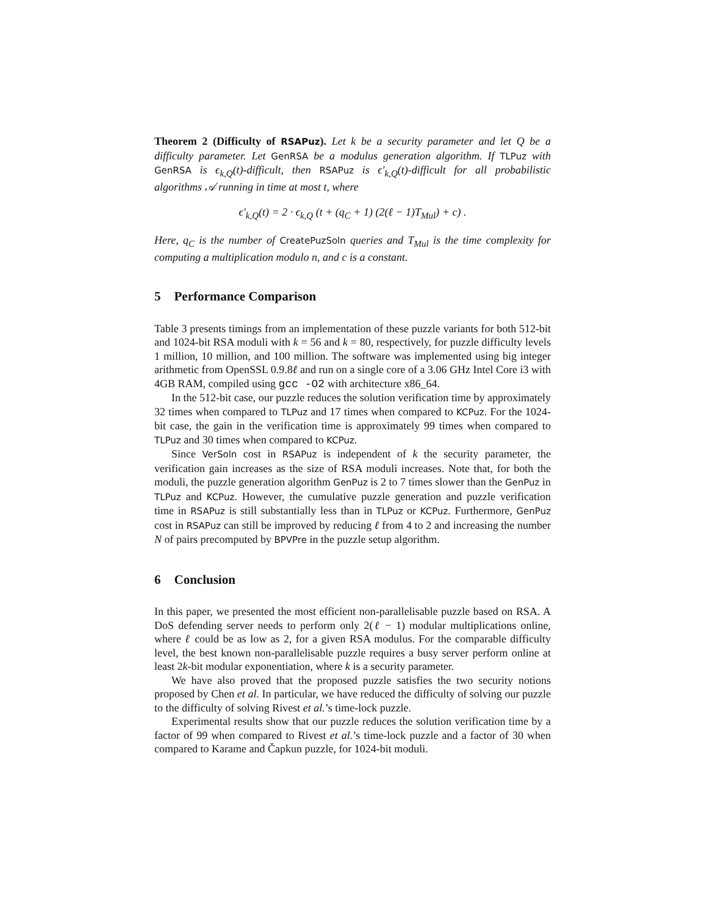Theorem 2 (Difficulty of RSAPuz). Let k be a security parameter and let Q be a difficulty parameter. Let GenRSA be a modulus generation algorithm. If TLPuz with GenRSA is ϵ<sub>k,Q</sub>(t)-difficult, then RSAPuz is ϵ′<sub>k,Q</sub>(t)-difficult for all probabilistic algorithms 𝒜 running in time at most t, where
ϵ′<sub>k,Q</sub>(t) = 2 · ϵ<sub>k,Q</sub> (t + (q<sub>C</sub> + 1) (2(ℓ − 1)T<sub>Mul</sub>) + c) .
Here, q<sub>C</sub> is the number of CreatePuzSoln queries and T<sub>Mul</sub> is the time complexity for computing a multiplication modulo n, and c is a constant.
5 Performance Comparison
Table 3 presents timings from an implementation of these puzzle variants for both 512-bit and 1024-bit RSA moduli with k = 56 and k = 80, respectively, for puzzle difficulty levels 1 million, 10 million, and 100 million. The software was implemented using big integer arithmetic from OpenSSL 0.9.8ℓ and run on a single core of a 3.06 GHz Intel Core i3 with 4GB RAM, compiled using gcc -O2 with architecture x86_64.
In the 512-bit case, our puzzle reduces the solution verification time by approximately 32 times when compared to TLPuz and 17 times when compared to KCPuz. For the 1024-bit case, the gain in the verification time is approximately 99 times when compared to TLPuz and 30 times when compared to KCPuz.
Since VerSoln cost in RSAPuz is independent of k the security parameter, the verification gain increases as the size of RSA moduli increases. Note that, for both the moduli, the puzzle generation algorithm GenPuz is 2 to 7 times slower than the GenPuz in TLPuz and KCPuz. However, the cumulative puzzle generation and puzzle verification time in RSAPuz is still substantially less than in TLPuz or KCPuz. Furthermore, GenPuz cost in RSAPuz can still be improved by reducing ℓ from 4 to 2 and increasing the number N of pairs precomputed by BPVPre in the puzzle setup algorithm.
6 Conclusion
In this paper, we presented the most efficient non-parallelisable puzzle based on RSA. A DoS defending server needs to perform only 2(ℓ − 1) modular multiplications online, where ℓ could be as low as 2, for a given RSA modulus. For the comparable difficulty level, the best known non-parallelisable puzzle requires a busy server perform online at least 2k-bit modular exponentiation, where k is a security parameter.
We have also proved that the proposed puzzle satisfies the two security notions proposed by Chen et al. In particular, we have reduced the difficulty of solving our puzzle to the difficulty of solving Rivest et al.’s time-lock puzzle.
Experimental results show that our puzzle reduces the solution verification time by a factor of 99 when compared to Rivest et al.’s time-lock puzzle and a factor of 30 when compared to Karame and Čapkun puzzle, for 1024-bit moduli.